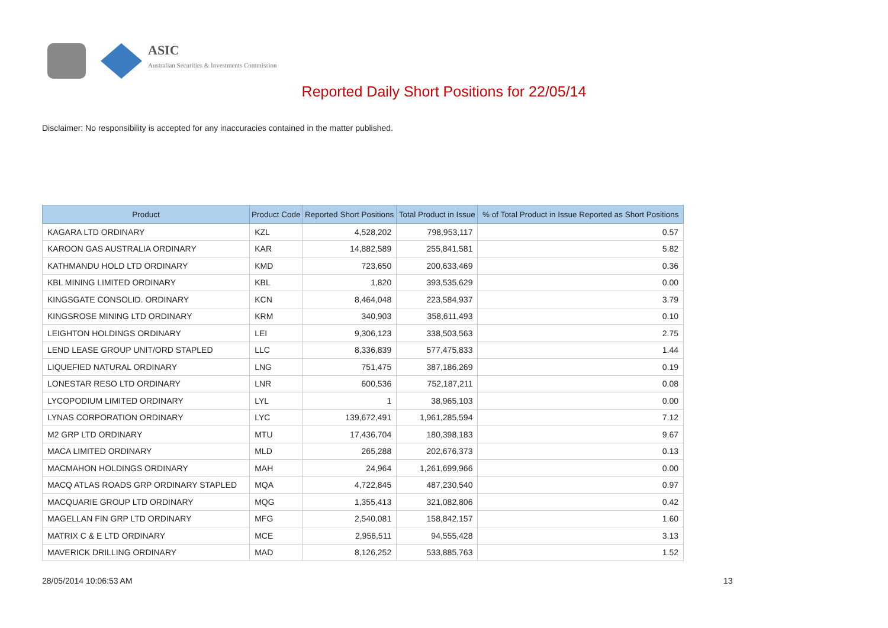ASIC
Australian Securities & Investments Commission
Reported Daily Short Positions for 22/05/14
Disclaimer: No responsibility is accepted for any inaccuracies contained in the matter published.
| Product | Product Code | Reported Short Positions | Total Product in Issue | % of Total Product in Issue Reported as Short Positions |
| --- | --- | --- | --- | --- |
| KAGARA LTD ORDINARY | KZL | 4,528,202 | 798,953,117 | 0.57 |
| KAROON GAS AUSTRALIA ORDINARY | KAR | 14,882,589 | 255,841,581 | 5.82 |
| KATHMANDU HOLD LTD ORDINARY | KMD | 723,650 | 200,633,469 | 0.36 |
| KBL MINING LIMITED ORDINARY | KBL | 1,820 | 393,535,629 | 0.00 |
| KINGSGATE CONSOLID. ORDINARY | KCN | 8,464,048 | 223,584,937 | 3.79 |
| KINGSROSE MINING LTD ORDINARY | KRM | 340,903 | 358,611,493 | 0.10 |
| LEIGHTON HOLDINGS ORDINARY | LEI | 9,306,123 | 338,503,563 | 2.75 |
| LEND LEASE GROUP UNIT/ORD STAPLED | LLC | 8,336,839 | 577,475,833 | 1.44 |
| LIQUEFIED NATURAL ORDINARY | LNG | 751,475 | 387,186,269 | 0.19 |
| LONESTAR RESO LTD ORDINARY | LNR | 600,536 | 752,187,211 | 0.08 |
| LYCOPODIUM LIMITED ORDINARY | LYL | 1 | 38,965,103 | 0.00 |
| LYNAS CORPORATION ORDINARY | LYC | 139,672,491 | 1,961,285,594 | 7.12 |
| M2 GRP LTD ORDINARY | MTU | 17,436,704 | 180,398,183 | 9.67 |
| MACA LIMITED ORDINARY | MLD | 265,288 | 202,676,373 | 0.13 |
| MACMAHON HOLDINGS ORDINARY | MAH | 24,964 | 1,261,699,966 | 0.00 |
| MACQ ATLAS ROADS GRP ORDINARY STAPLED | MQA | 4,722,845 | 487,230,540 | 0.97 |
| MACQUARIE GROUP LTD ORDINARY | MQG | 1,355,413 | 321,082,806 | 0.42 |
| MAGELLAN FIN GRP LTD ORDINARY | MFG | 2,540,081 | 158,842,157 | 1.60 |
| MATRIX C & E LTD ORDINARY | MCE | 2,956,511 | 94,555,428 | 3.13 |
| MAVERICK DRILLING ORDINARY | MAD | 8,126,252 | 533,885,763 | 1.52 |
28/05/2014 10:06:53 AM 13